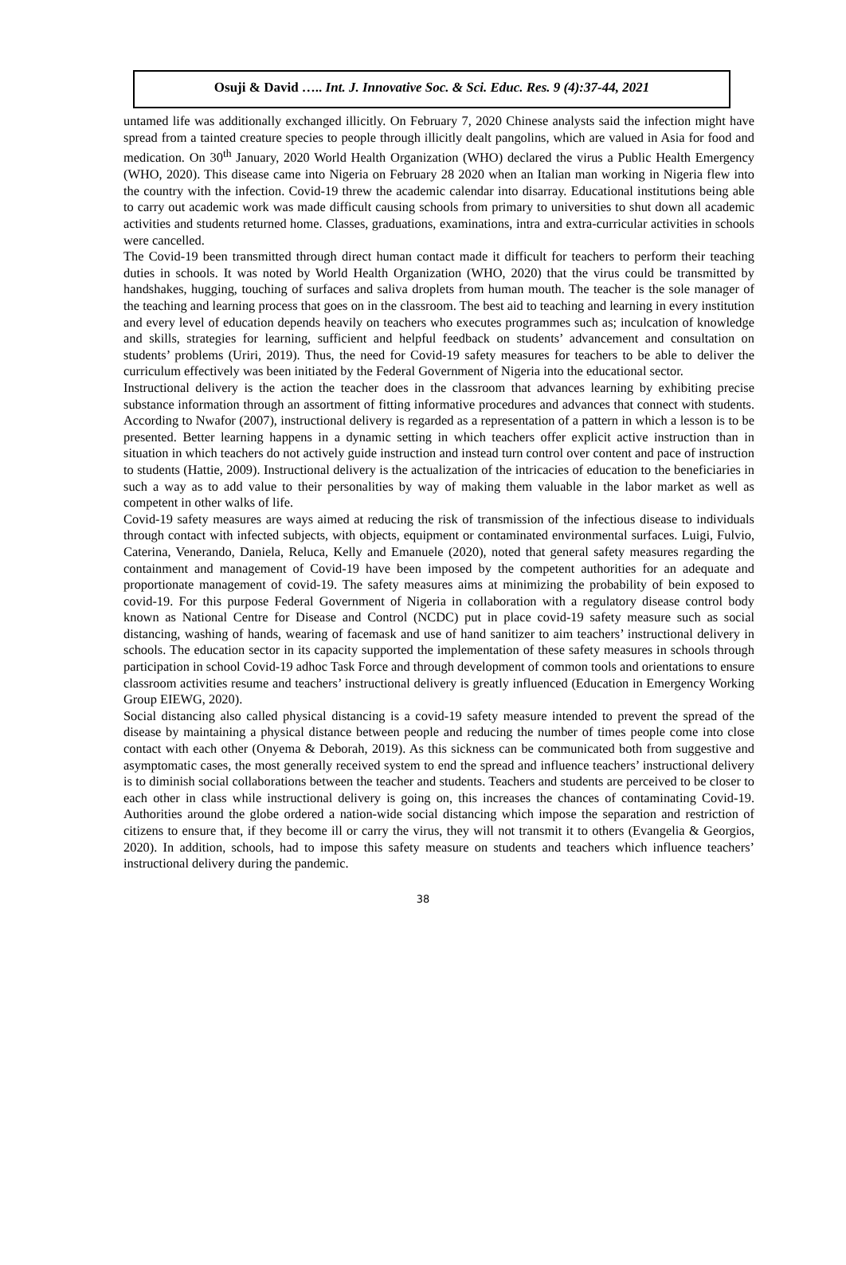Osuji & David ….. Int. J. Innovative Soc. & Sci. Educ. Res. 9 (4):37-44, 2021
untamed life was additionally exchanged illicitly. On February 7, 2020 Chinese analysts said the infection might have spread from a tainted creature species to people through illicitly dealt pangolins, which are valued in Asia for food and medication. On 30<sup>th</sup> January, 2020 World Health Organization (WHO) declared the virus a Public Health Emergency (WHO, 2020). This disease came into Nigeria on February 28 2020 when an Italian man working in Nigeria flew into the country with the infection. Covid-19 threw the academic calendar into disarray. Educational institutions being able to carry out academic work was made difficult causing schools from primary to universities to shut down all academic activities and students returned home. Classes, graduations, examinations, intra and extra-curricular activities in schools were cancelled.
The Covid-19 been transmitted through direct human contact made it difficult for teachers to perform their teaching duties in schools. It was noted by World Health Organization (WHO, 2020) that the virus could be transmitted by handshakes, hugging, touching of surfaces and saliva droplets from human mouth. The teacher is the sole manager of the teaching and learning process that goes on in the classroom. The best aid to teaching and learning in every institution and every level of education depends heavily on teachers who executes programmes such as; inculcation of knowledge and skills, strategies for learning, sufficient and helpful feedback on students’ advancement and consultation on students’ problems (Uriri, 2019). Thus, the need for Covid-19 safety measures for teachers to be able to deliver the curriculum effectively was been initiated by the Federal Government of Nigeria into the educational sector.
Instructional delivery is the action the teacher does in the classroom that advances learning by exhibiting precise substance information through an assortment of fitting informative procedures and advances that connect with students. According to Nwafor (2007), instructional delivery is regarded as a representation of a pattern in which a lesson is to be presented. Better learning happens in a dynamic setting in which teachers offer explicit active instruction than in situation in which teachers do not actively guide instruction and instead turn control over content and pace of instruction to students (Hattie, 2009). Instructional delivery is the actualization of the intricacies of education to the beneficiaries in such a way as to add value to their personalities by way of making them valuable in the labor market as well as competent in other walks of life.
Covid-19 safety measures are ways aimed at reducing the risk of transmission of the infectious disease to individuals through contact with infected subjects, with objects, equipment or contaminated environmental surfaces. Luigi, Fulvio, Caterina, Venerando, Daniela, Reluca, Kelly and Emanuele (2020), noted that general safety measures regarding the containment and management of Covid-19 have been imposed by the competent authorities for an adequate and proportionate management of covid-19. The safety measures aims at minimizing the probability of bein exposed to covid-19. For this purpose Federal Government of Nigeria in collaboration with a regulatory disease control body known as National Centre for Disease and Control (NCDC) put in place covid-19 safety measure such as social distancing, washing of hands, wearing of facemask and use of hand sanitizer to aim teachers’ instructional delivery in schools. The education sector in its capacity supported the implementation of these safety measures in schools through participation in school Covid-19 adhoc Task Force and through development of common tools and orientations to ensure classroom activities resume and teachers’ instructional delivery is greatly influenced (Education in Emergency Working Group EIEWG, 2020).
Social distancing also called physical distancing is a covid-19 safety measure intended to prevent the spread of the disease by maintaining a physical distance between people and reducing the number of times people come into close contact with each other (Onyema & Deborah, 2019). As this sickness can be communicated both from suggestive and asymptomatic cases, the most generally received system to end the spread and influence teachers’ instructional delivery is to diminish social collaborations between the teacher and students. Teachers and students are perceived to be closer to each other in class while instructional delivery is going on, this increases the chances of contaminating Covid-19. Authorities around the globe ordered a nation-wide social distancing which impose the separation and restriction of citizens to ensure that, if they become ill or carry the virus, they will not transmit it to others (Evangelia & Georgios, 2020). In addition, schools, had to impose this safety measure on students and teachers which influence teachers’ instructional delivery during the pandemic.
38